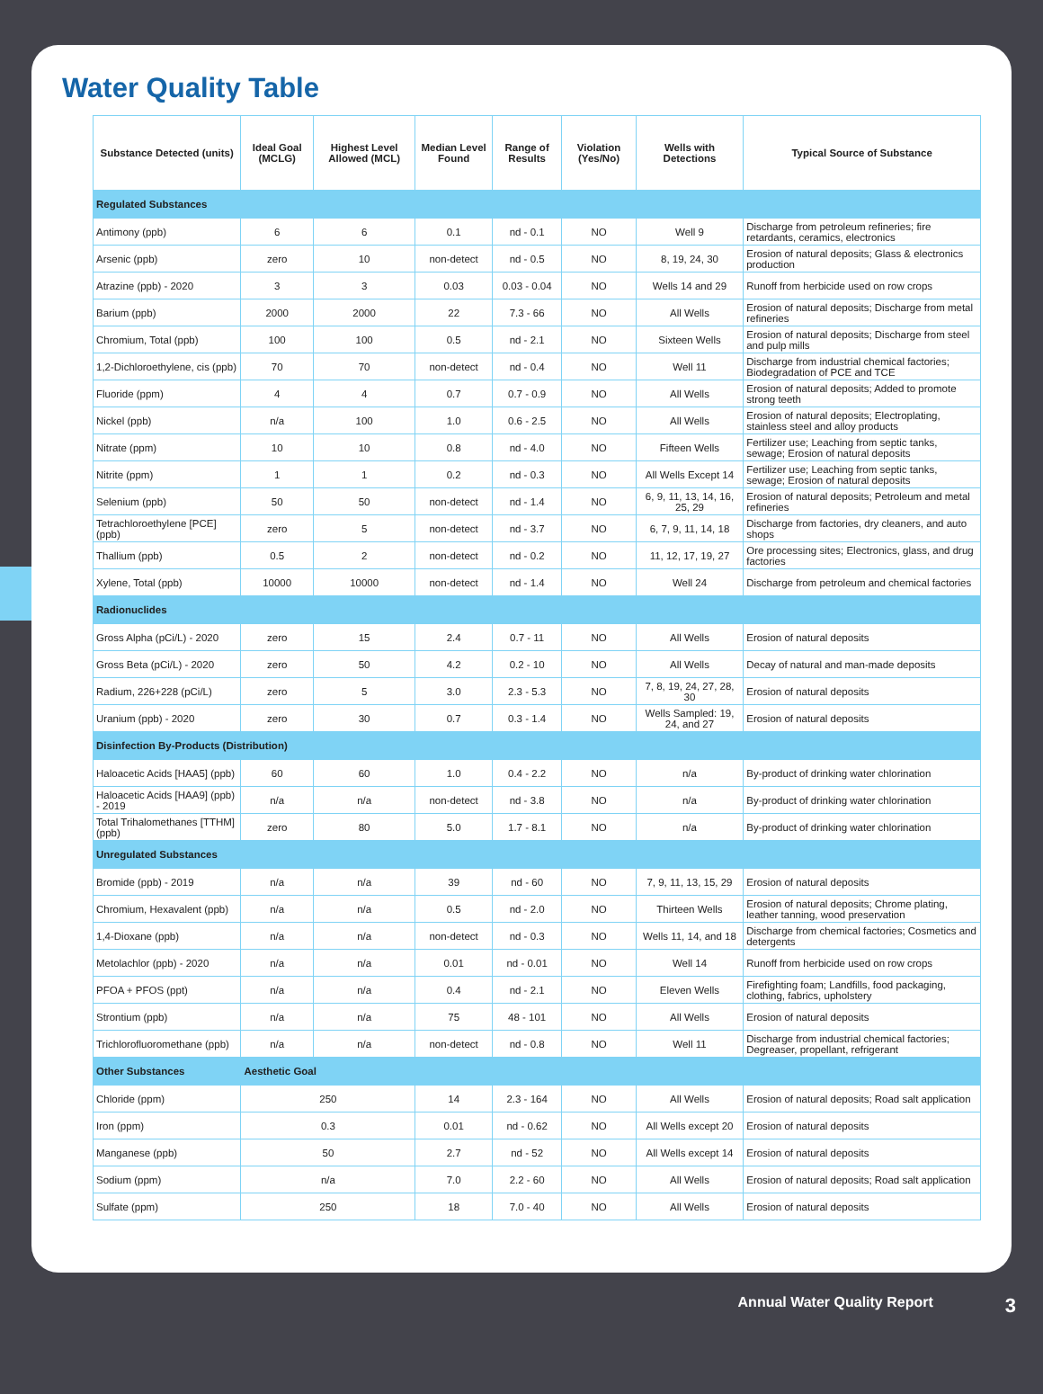Water Quality Table
| Substance Detected (units) | Ideal Goal (MCLG) | Highest Level Allowed (MCL) | Median Level Found | Range of Results | Violation (Yes/No) | Wells with Detections | Typical Source of Substance |
| --- | --- | --- | --- | --- | --- | --- | --- |
| Regulated Substances | | | | | | | |
| Antimony (ppb) | 6 | 6 | 0.1 | nd - 0.1 | NO | Well 9 | Discharge from petroleum refineries; fire retardants, ceramics, electronics |
| Arsenic (ppb) | zero | 10 | non-detect | nd - 0.5 | NO | 8, 19, 24, 30 | Erosion of natural deposits; Glass & electronics production |
| Atrazine (ppb) - 2020 | 3 | 3 | 0.03 | 0.03 - 0.04 | NO | Wells 14 and 29 | Runoff from herbicide used on row crops |
| Barium (ppb) | 2000 | 2000 | 22 | 7.3 - 66 | NO | All Wells | Erosion of natural deposits; Discharge from metal refineries |
| Chromium, Total (ppb) | 100 | 100 | 0.5 | nd - 2.1 | NO | Sixteen Wells | Erosion of natural deposits; Discharge from steel and pulp mills |
| 1,2-Dichloroethylene, cis (ppb) | 70 | 70 | non-detect | nd - 0.4 | NO | Well 11 | Discharge from industrial chemical factories; Biodegradation of PCE and TCE |
| Fluoride (ppm) | 4 | 4 | 0.7 | 0.7 - 0.9 | NO | All Wells | Erosion of natural deposits; Added to promote strong teeth |
| Nickel (ppb) | n/a | 100 | 1.0 | 0.6 - 2.5 | NO | All Wells | Erosion of natural deposits; Electroplating, stainless steel and alloy products |
| Nitrate (ppm) | 10 | 10 | 0.8 | nd - 4.0 | NO | Fifteen Wells | Fertilizer use; Leaching from septic tanks, sewage; Erosion of natural deposits |
| Nitrite (ppm) | 1 | 1 | 0.2 | nd - 0.3 | NO | All Wells Except 14 | Fertilizer use; Leaching from septic tanks, sewage; Erosion of natural deposits |
| Selenium (ppb) | 50 | 50 | non-detect | nd - 1.4 | NO | 6, 9, 11, 13, 14, 16, 25, 29 | Erosion of natural deposits; Petroleum and metal refineries |
| Tetrachloroethylene [PCE] (ppb) | zero | 5 | non-detect | nd - 3.7 | NO | 6, 7, 9, 11, 14, 18 | Discharge from factories, dry cleaners, and auto shops |
| Thallium (ppb) | 0.5 | 2 | non-detect | nd - 0.2 | NO | 11, 12, 17, 19, 27 | Ore processing sites; Electronics, glass, and drug factories |
| Xylene, Total (ppb) | 10000 | 10000 | non-detect | nd - 1.4 | NO | Well 24 | Discharge from petroleum and chemical factories |
| Radionuclides | | | | | | | |
| Gross Alpha (pCi/L) - 2020 | zero | 15 | 2.4 | 0.7 - 11 | NO | All Wells | Erosion of natural deposits |
| Gross Beta (pCi/L) - 2020 | zero | 50 | 4.2 | 0.2 - 10 | NO | All Wells | Decay of natural and man-made deposits |
| Radium, 226+228 (pCi/L) | zero | 5 | 3.0 | 2.3 - 5.3 | NO | 7, 8, 19, 24, 27, 28, 30 | Erosion of natural deposits |
| Uranium (ppb) - 2020 | zero | 30 | 0.7 | 0.3 - 1.4 | NO | Wells Sampled: 19, 24, and 27 | Erosion of natural deposits |
| Disinfection By-Products (Distribution) | | | | | | | |
| Haloacetic Acids [HAA5] (ppb) | 60 | 60 | 1.0 | 0.4 - 2.2 | NO | n/a | By-product of drinking water chlorination |
| Haloacetic Acids [HAA9] (ppb) - 2019 | n/a | n/a | non-detect | nd - 3.8 | NO | n/a | By-product of drinking water chlorination |
| Total Trihalomethanes [TTHM] (ppb) | zero | 80 | 5.0 | 1.7 - 8.1 | NO | n/a | By-product of drinking water chlorination |
| Unregulated Substances | | | | | | | |
| Bromide (ppb) - 2019 | n/a | n/a | 39 | nd - 60 | NO | 7, 9, 11, 13, 15, 29 | Erosion of natural deposits |
| Chromium, Hexavalent (ppb) | n/a | n/a | 0.5 | nd - 2.0 | NO | Thirteen Wells | Erosion of natural deposits; Chrome plating, leather tanning, wood preservation |
| 1,4-Dioxane (ppb) | n/a | n/a | non-detect | nd - 0.3 | NO | Wells 11, 14, and 18 | Discharge from chemical factories; Cosmetics and detergents |
| Metolachlor (ppb) - 2020 | n/a | n/a | 0.01 | nd - 0.01 | NO | Well 14 | Runoff from herbicide used on row crops |
| PFOA + PFOS (ppt) | n/a | n/a | 0.4 | nd - 2.1 | NO | Eleven Wells | Firefighting foam; Landfills, food packaging, clothing, fabrics, upholstery |
| Strontium (ppb) | n/a | n/a | 75 | 48 - 101 | NO | All Wells | Erosion of natural deposits |
| Trichlorofluoromethane (ppb) | n/a | n/a | non-detect | nd - 0.8 | NO | Well 11 | Discharge from industrial chemical factories; Degreaser, propellant, refrigerant |
| Other Substances | Aesthetic Goal | | | | | | |
| Chloride (ppm) | 250 | | 14 | 2.3 - 164 | NO | All Wells | Erosion of natural deposits; Road salt application |
| Iron (ppm) | 0.3 | | 0.01 | nd - 0.62 | NO | All Wells except 20 | Erosion of natural deposits |
| Manganese (ppb) | 50 | | 2.7 | nd - 52 | NO | All Wells except 14 | Erosion of natural deposits |
| Sodium (ppm) | n/a | | 7.0 | 2.2 - 60 | NO | All Wells | Erosion of natural deposits; Road salt application |
| Sulfate (ppm) | 250 | | 18 | 7.0 - 40 | NO | All Wells | Erosion of natural deposits |
Annual Water Quality Report 3